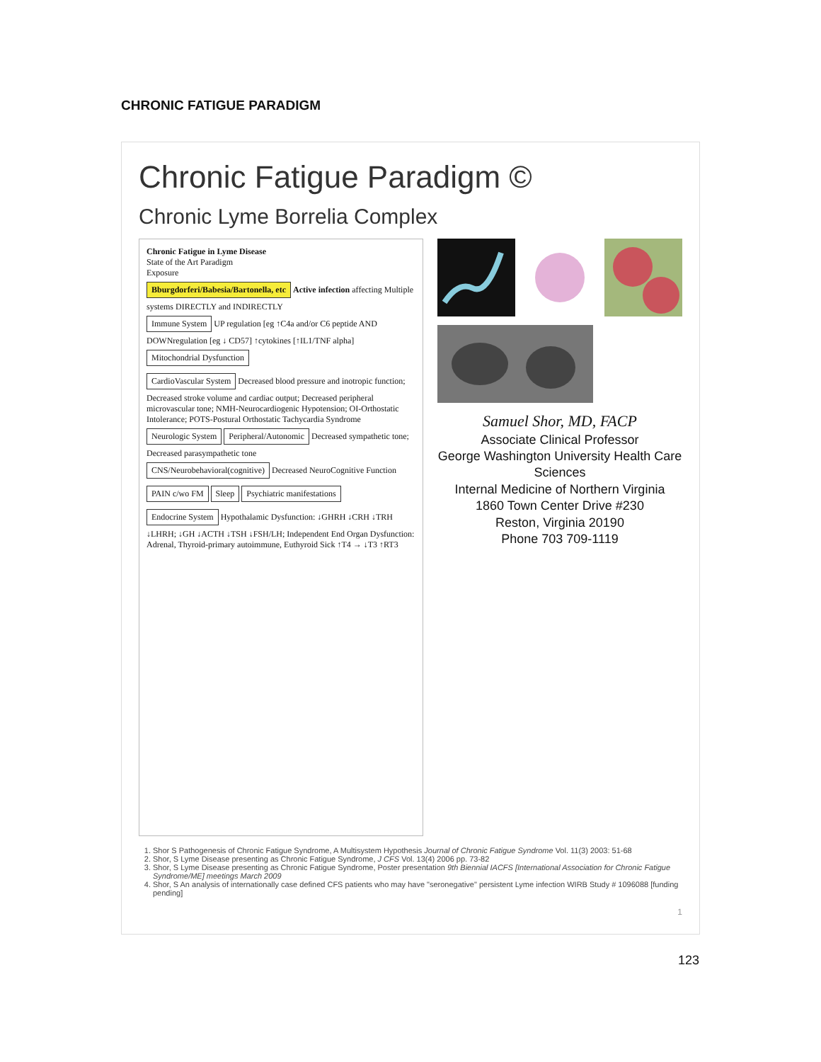CHRONIC FATIGUE PARADIGM
Chronic Fatigue Paradigm ©
Chronic Lyme Borrelia Complex
Chronic Fatigue in Lyme Disease
State of the Art Paradigm
Exposure
Bburgdorferi/Babesia/Bartonella, etc
Active infection affecting Multiple systems DIRECTLY and INDIRECTLY
Immune System
UP regulation [eg ↑C4a and/or C6 peptide AND DOWNregulation [eg ↓ CD57] ↑cytokines [↑IL1/TNF alpha]
Mitochondrial Dysfunction
CardioVascular System
Decreased blood pressure and inotropic function; Decreased stroke volume and cardiac output; Decreased peripheral microvascular tone; NMH-Neurocardiogenic Hypotension; OI-Orthostatic Intolerance; POTS-Postural Orthostatic Tachycardia Syndrome
Neurologic System Peripheral/Autonomic
Decreased sympathetic tone; Decreased parasympathetic tone
CNS/Neurobehavioral(cognitive)
Decreased NeuroCognitive Function
PAIN c/wo FM Sleep Psychiatric manifestations
Endocrine System
Hypothalamic Dysfunction: ↓GHRH ↓CRH ↓TRH ↓LHRH; ↓GH ↓ACTH ↓TSH ↓FSH/LH; Independent End Organ Dysfunction: Adrenal, Thyroid-primary autoimmune, Euthyroid Sick ↑T4 → ↓T3 ↑RT3
Samuel Shor, MD, FACP
Associate Clinical Professor
George Washington University Health Care Sciences
Internal Medicine of Northern Virginia
1860 Town Center Drive #230
Reston, Virginia 20190
Phone 703 709-1119
1. Shor S Pathogenesis of Chronic Fatigue Syndrome, A Multisystem Hypothesis Journal of Chronic Fatigue Syndrome Vol. 11(3) 2003: 51-68
2. Shor, S Lyme Disease presenting as Chronic Fatigue Syndrome, J CFS Vol. 13(4) 2006 pp. 73-82
3. Shor, S Lyme Disease presenting as Chronic Fatigue Syndrome, Poster presentation 9th Biennial IACFS [International Association for Chronic Fatigue Syndrome/ME] meetings March 2009
4. Shor, S An analysis of internationally case defined CFS patients who may have "seronegative" persistent Lyme infection WIRB Study # 1096088 [funding pending]
1
123